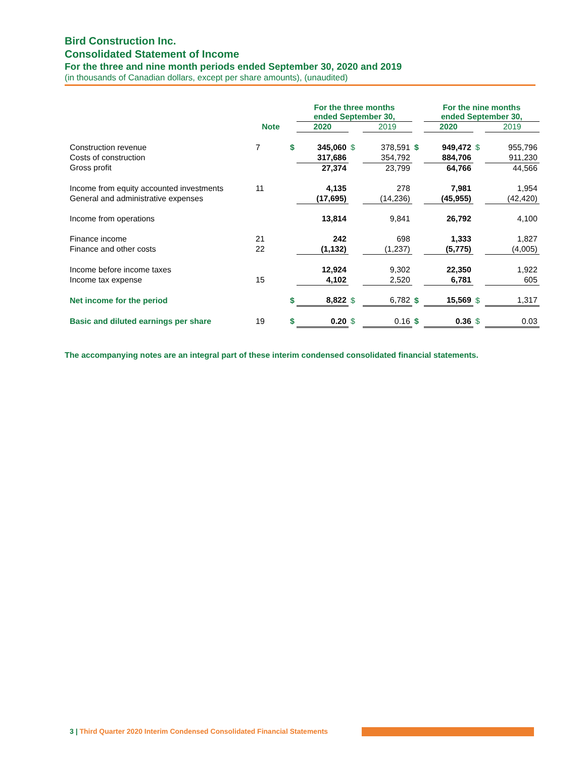Bird Construction Inc.
Consolidated Statement of Income
For the three and nine month periods ended September 30, 2020 and 2019
(in thousands of Canadian dollars, except per share amounts), (unaudited)
| | | | For the three months ended September 30, | | | | For the nine months ended September 30, | | |
| --- | --- | --- | --- | --- | --- | --- | --- | --- | --- |
| | Note | | 2020 | | 2019 | | 2020 | | 2019 |
| Construction revenue | 7 | $ | 345,060 | $ | 378,591 | $ | 949,472 | $ | 955,796 |
| Costs of construction | | | 317,686 | | 354,792 | | 884,706 | | 911,230 |
| Gross profit | | | 27,374 | | 23,799 | | 64,766 | | 44,566 |
| Income from equity accounted investments | 11 | | 4,135 | | 278 | | 7,981 | | 1,954 |
| General and administrative expenses | | | (17,695) | | (14,236) | | (45,955) | | (42,420) |
| Income from operations | | | 13,814 | | 9,841 | | 26,792 | | 4,100 |
| Finance income | 21 | | 242 | | 698 | | 1,333 | | 1,827 |
| Finance and other costs | 22 | | (1,132) | | (1,237) | | (5,775) | | (4,005) |
| Income before income taxes | | | 12,924 | | 9,302 | | 22,350 | | 1,922 |
| Income tax expense | 15 | | 4,102 | | 2,520 | | 6,781 | | 605 |
| Net income for the period | | $ | 8,822 | $ | 6,782 | $ | 15,569 | $ | 1,317 |
| Basic and diluted earnings per share | 19 | $ | 0.20 | $ | 0.16 | $ | 0.36 | $ | 0.03 |
The accompanying notes are an integral part of these interim condensed consolidated financial statements.
3 | Third Quarter 2020 Interim Condensed Consolidated Financial Statements